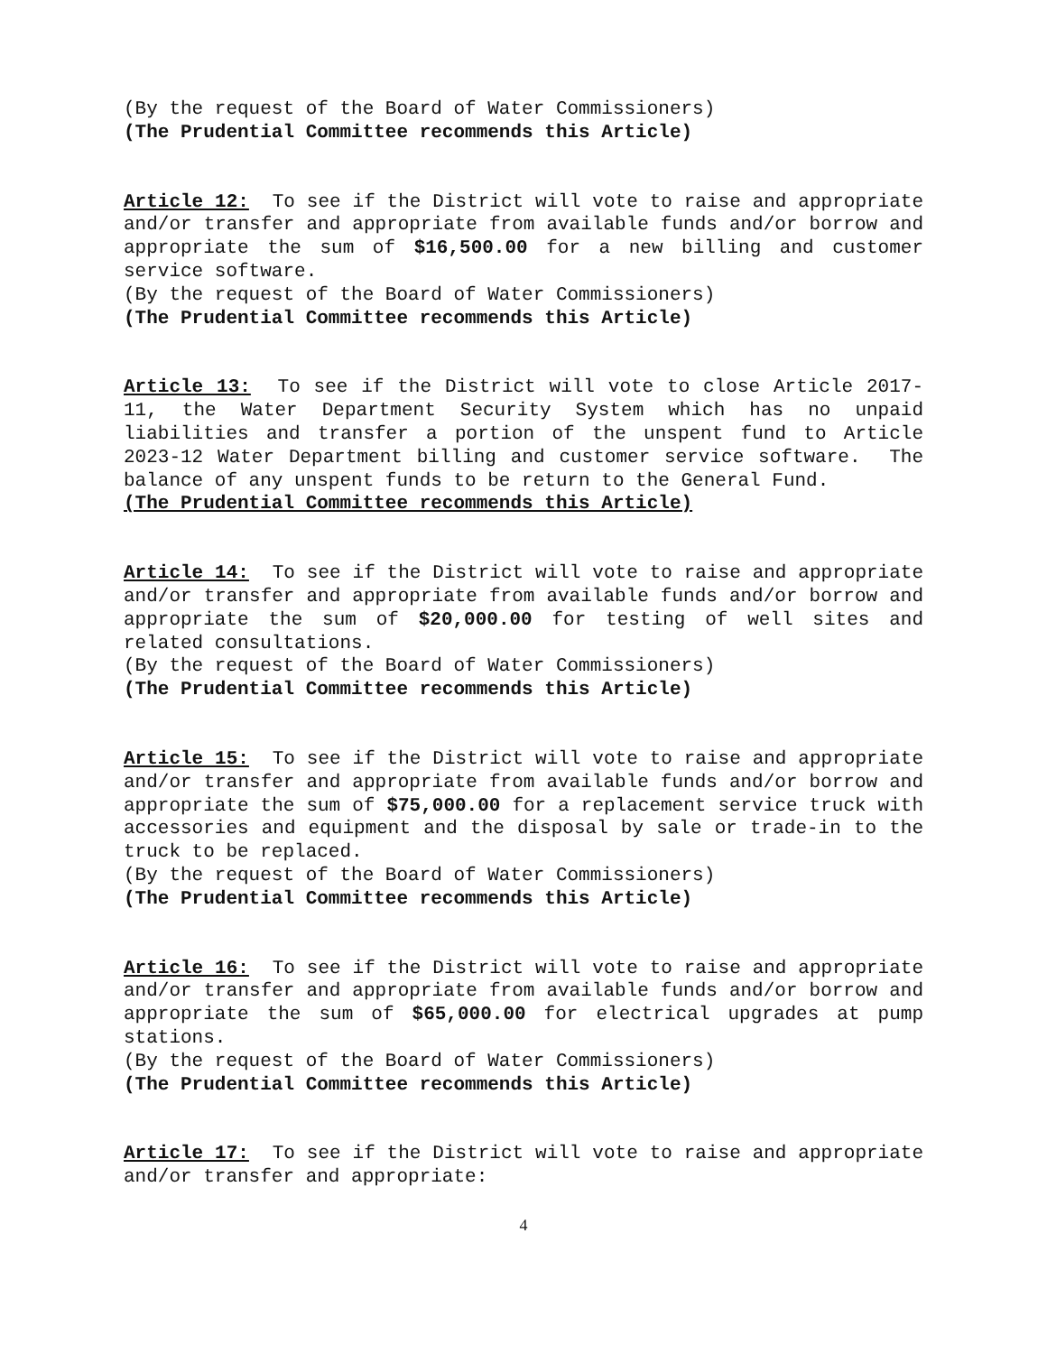(By the request of the Board of Water Commissioners)
(The Prudential Committee recommends this Article)
Article 12: To see if the District will vote to raise and appropriate and/or transfer and appropriate from available funds and/or borrow and appropriate the sum of $16,500.00 for a new billing and customer service software.
(By the request of the Board of Water Commissioners)
(The Prudential Committee recommends this Article)
Article 13: To see if the District will vote to close Article 2017-11, the Water Department Security System which has no unpaid liabilities and transfer a portion of the unspent fund to Article 2023-12 Water Department billing and customer service software. The balance of any unspent funds to be return to the General Fund.
(The Prudential Committee recommends this Article)
Article 14: To see if the District will vote to raise and appropriate and/or transfer and appropriate from available funds and/or borrow and appropriate the sum of $20,000.00 for testing of well sites and related consultations.
(By the request of the Board of Water Commissioners)
(The Prudential Committee recommends this Article)
Article 15: To see if the District will vote to raise and appropriate and/or transfer and appropriate from available funds and/or borrow and appropriate the sum of $75,000.00 for a replacement service truck with accessories and equipment and the disposal by sale or trade-in to the truck to be replaced.
(By the request of the Board of Water Commissioners)
(The Prudential Committee recommends this Article)
Article 16: To see if the District will vote to raise and appropriate and/or transfer and appropriate from available funds and/or borrow and appropriate the sum of $65,000.00 for electrical upgrades at pump stations.
(By the request of the Board of Water Commissioners)
(The Prudential Committee recommends this Article)
Article 17: To see if the District will vote to raise and appropriate and/or transfer and appropriate:
4